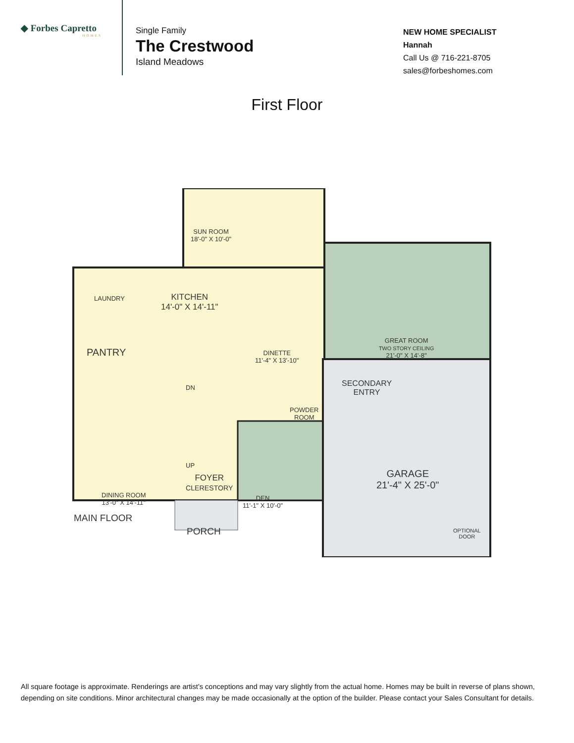◆ Forbes Capretto
HOMES
Single Family
The Crestwood
Island Meadows
NEW HOME SPECIALIST
Hannah
Call Us @ 716-221-8705
sales@forbeshomes.com
First Floor
SUN ROOM
18'-0" X 10'-0"
KITCHEN
14'-0" X 14'-11"
LAUNDRY
PANTRY
GREAT ROOM
TWO STORY CEILING
21'-0" X 14'-8"
DINETTE
11'-4" X 13'-10"
SECONDARY
ENTRY
POWDER
ROOM
DN
UP
FOYER
CLERESTORY
DINING ROOM
13'-0" X 14'-11"
DEN
11'-1" X 10'-0"
GARAGE
21'-4" X 25'-0"
OPTIONAL
DOOR
MAIN FLOOR
PORCH
All square footage is approximate. Renderings are artist’s conceptions and may vary slightly from the actual home. Homes may be built in reverse of plans shown, depending on site conditions. Minor architectural changes may be made occasionally at the option of the builder. Please contact your Sales Consultant for details.